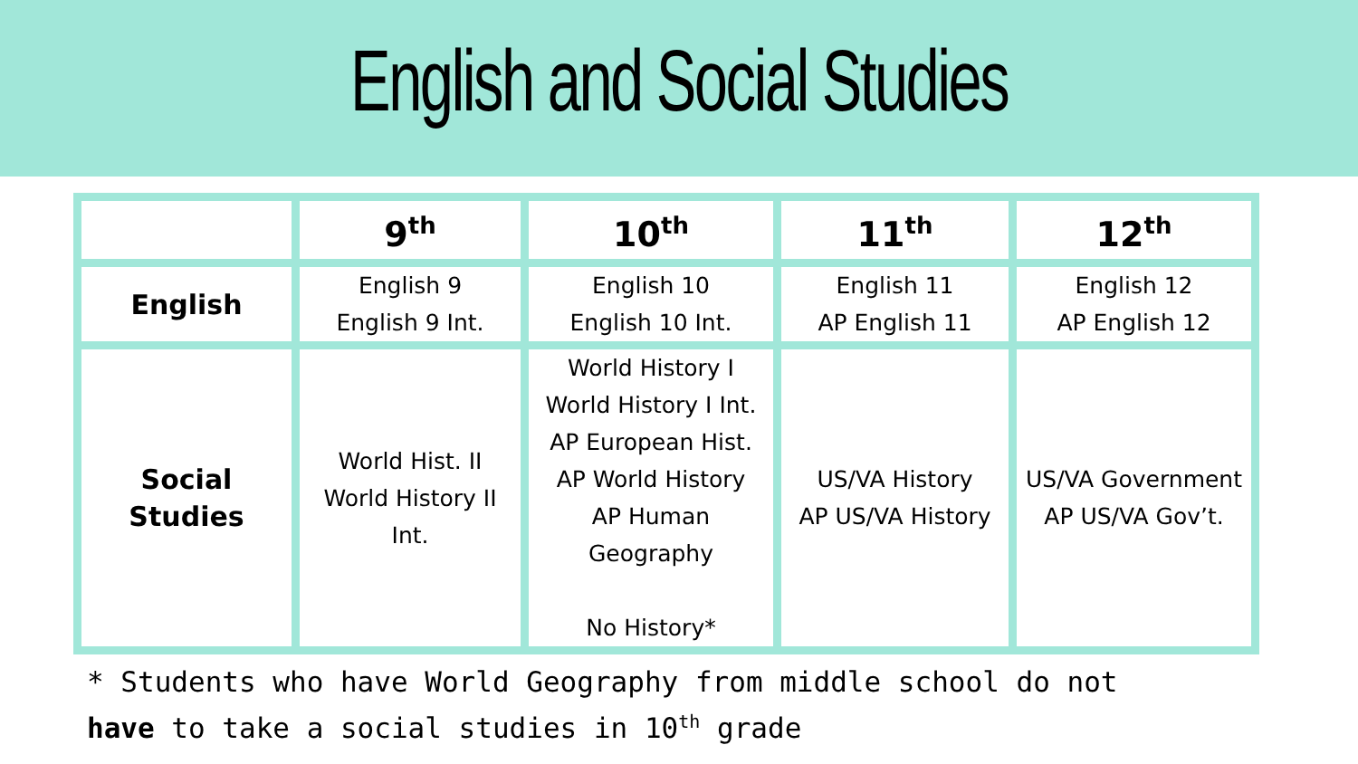English and Social Studies
| | 9<sup>th</sup> | 10<sup>th</sup> | 11<sup>th</sup> | 12<sup>th</sup> |
| --- | --- | --- | --- | --- |
| English | English 9 English 9 Int. | English 10 English 10 Int. | English 11 AP English 11 | English 12 AP English 12 |
| Social Studies | World Hist. II World History II Int. | World History I World History I Int. AP European Hist. AP World History AP Human Geography No History* | US/VA History AP US/VA History | US/VA Government AP US/VA Gov’t. |
* Students who have World Geography from middle school do not
have to take a social studies in 10<sup>th</sup> grade